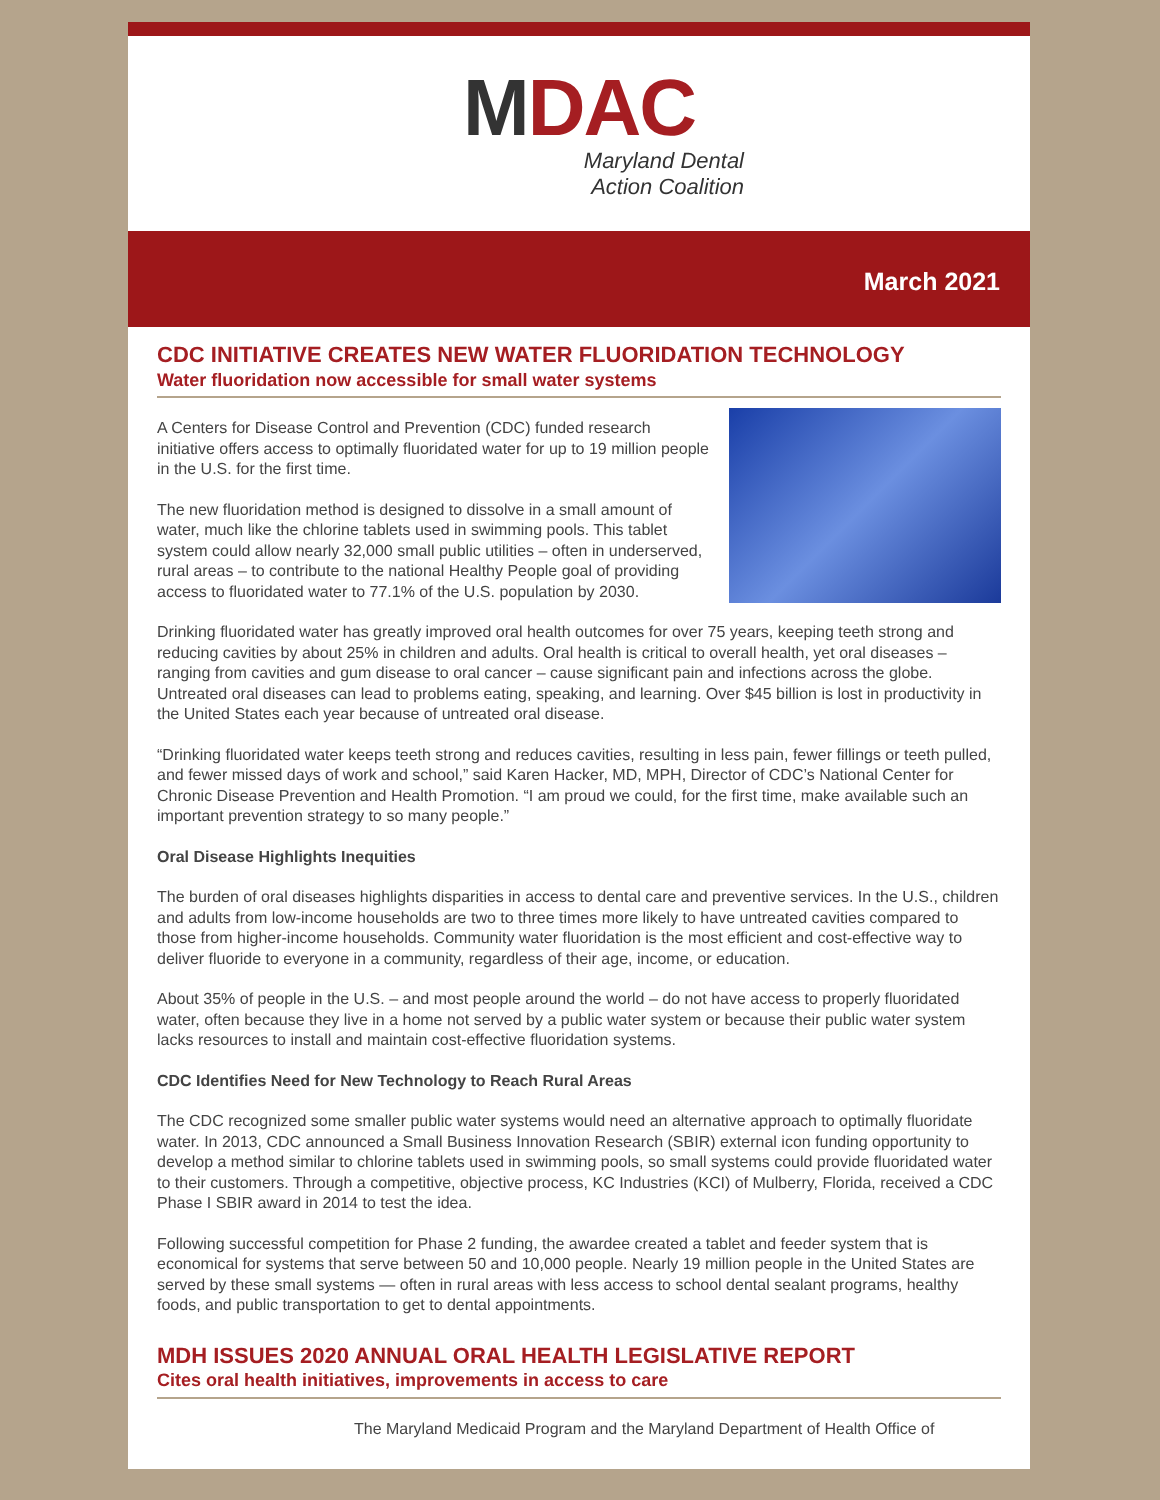MDAC
Maryland Dental
Action Coalition
March 2021
CDC INITIATIVE CREATES NEW WATER FLUORIDATION TECHNOLOGY
Water fluoridation now accessible for small water systems
A Centers for Disease Control and Prevention (CDC) funded research initiative offers access to optimally fluoridated water for up to 19 million people in the U.S. for the first time.
The new fluoridation method is designed to dissolve in a small amount of water, much like the chlorine tablets used in swimming pools. This tablet system could allow nearly 32,000 small public utilities – often in underserved, rural areas – to contribute to the national Healthy People goal of providing access to fluoridated water to 77.1% of the U.S. population by 2030.
Drinking fluoridated water has greatly improved oral health outcomes for over 75 years, keeping teeth strong and reducing cavities by about 25% in children and adults. Oral health is critical to overall health, yet oral diseases – ranging from cavities and gum disease to oral cancer – cause significant pain and infections across the globe. Untreated oral diseases can lead to problems eating, speaking, and learning. Over $45 billion is lost in productivity in the United States each year because of untreated oral disease.
“Drinking fluoridated water keeps teeth strong and reduces cavities, resulting in less pain, fewer fillings or teeth pulled, and fewer missed days of work and school,” said Karen Hacker, MD, MPH, Director of CDC’s National Center for Chronic Disease Prevention and Health Promotion. “I am proud we could, for the first time, make available such an important prevention strategy to so many people.”
Oral Disease Highlights Inequities
The burden of oral diseases highlights disparities in access to dental care and preventive services. In the U.S., children and adults from low-income households are two to three times more likely to have untreated cavities compared to those from higher-income households. Community water fluoridation is the most efficient and cost-effective way to deliver fluoride to everyone in a community, regardless of their age, income, or education.
About 35% of people in the U.S. – and most people around the world – do not have access to properly fluoridated water, often because they live in a home not served by a public water system or because their public water system lacks resources to install and maintain cost-effective fluoridation systems.
CDC Identifies Need for New Technology to Reach Rural Areas
The CDC recognized some smaller public water systems would need an alternative approach to optimally fluoridate water. In 2013, CDC announced a Small Business Innovation Research (SBIR) external icon funding opportunity to develop a method similar to chlorine tablets used in swimming pools, so small systems could provide fluoridated water to their customers. Through a competitive, objective process, KC Industries (KCI) of Mulberry, Florida, received a CDC Phase I SBIR award in 2014 to test the idea.
Following successful competition for Phase 2 funding, the awardee created a tablet and feeder system that is economical for systems that serve between 50 and 10,000 people. Nearly 19 million people in the United States are served by these small systems — often in rural areas with less access to school dental sealant programs, healthy foods, and public transportation to get to dental appointments.
MDH ISSUES 2020 ANNUAL ORAL HEALTH LEGISLATIVE REPORT
Cites oral health initiatives, improvements in access to care
The Maryland Medicaid Program and the Maryland Department of Health Office of